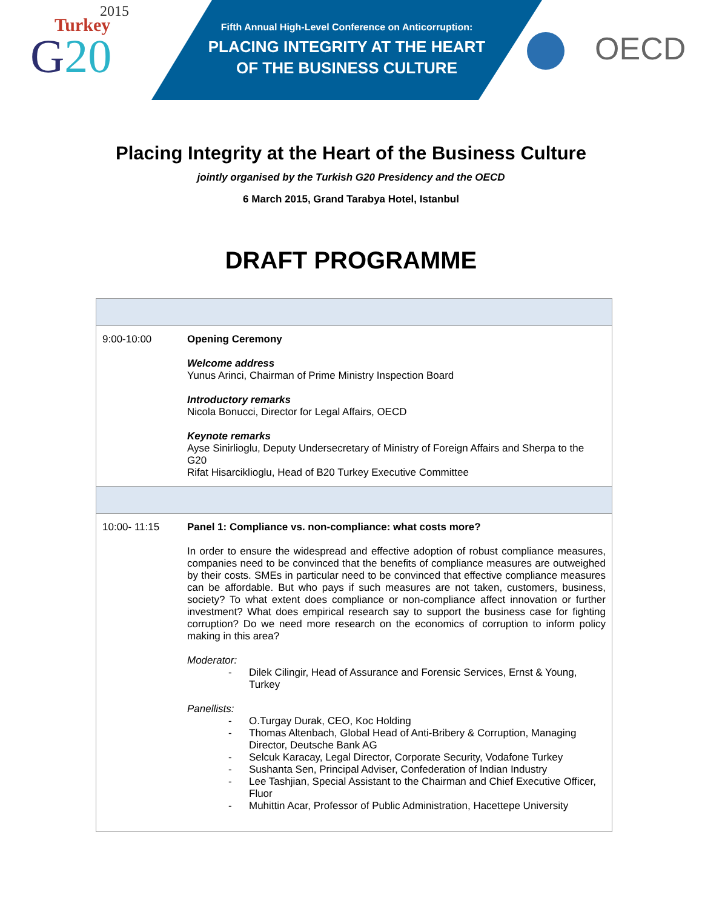2015
Turkey
G20
Fifth Annual High-Level Conference on Anticorruption:
PLACING INTEGRITY AT THE HEART
OF THE BUSINESS CULTURE
OECD
Placing Integrity at the Heart of the Business Culture
jointly organised by the Turkish G20 Presidency and the OECD
6 March 2015, Grand Tarabya Hotel, Istanbul
DRAFT PROGRAMME
| 9:00-10:00 | Opening Ceremony Welcome address Yunus Arinci, Chairman of Prime Ministry Inspection Board Introductory remarks Nicola Bonucci, Director for Legal Affairs, OECD Keynote remarks Ayse Sinirlioglu, Deputy Undersecretary of Ministry of Foreign Affairs and Sherpa to the G20 Rifat Hisarciklioglu, Head of B20 Turkey Executive Committee |
| 10:00- 11:15 | Panel 1: Compliance vs. non-compliance: what costs more? In order to ensure the widespread and effective adoption of robust compliance measures, companies need to be convinced that the benefits of compliance measures are outweighed by their costs. SMEs in particular need to be convinced that effective compliance measures can be affordable. But who pays if such measures are not taken, customers, business, society? To what extent does compliance or non-compliance affect innovation or further investment? What does empirical research say to support the business case for fighting corruption? Do we need more research on the economics of corruption to inform policy making in this area? Moderator: - Dilek Cilingir, Head of Assurance and Forensic Services, Ernst & Young, Turkey Panellists: - O.Turgay Durak, CEO, Koc Holding - Thomas Altenbach, Global Head of Anti-Bribery & Corruption, Managing Director, Deutsche Bank AG - Selcuk Karacay, Legal Director, Corporate Security, Vodafone Turkey - Sushanta Sen, Principal Adviser, Confederation of Indian Industry - Lee Tashjian, Special Assistant to the Chairman and Chief Executive Officer, Fluor - Muhittin Acar, Professor of Public Administration, Hacettepe University |